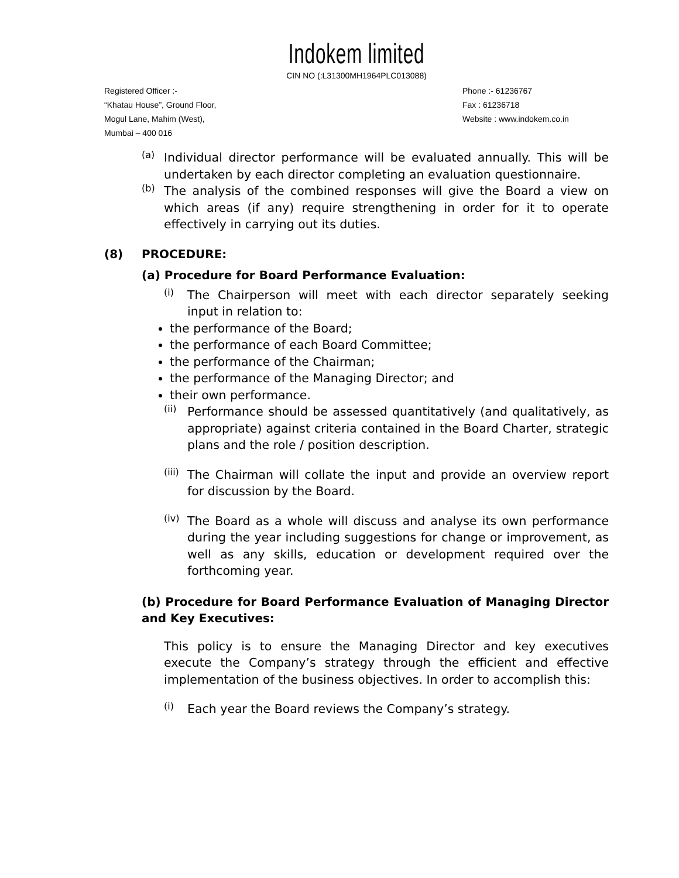Indokem limited
CIN NO (:L31300MH1964PLC013088)
Registered Officer :-
“Khatau House”, Ground Floor,
Mogul Lane, Mahim (West),
Mumbai – 400 016
Phone :- 61236767
Fax : 61236718
Website : www.indokem.co.in
(a)
Individual director performance will be evaluated annually. This will be undertaken by each director completing an evaluation questionnaire.
(b)
The analysis of the combined responses will give the Board a view on which areas (if any) require strengthening in order for it to operate effectively in carrying out its duties.
(8) PROCEDURE:
(a) Procedure for Board Performance Evaluation:
(i)
The Chairperson will meet with each director separately seeking input in relation to:
the performance of the Board;
the performance of each Board Committee;
the performance of the Chairman;
the performance of the Managing Director; and
their own performance.
(ii)
Performance should be assessed quantitatively (and qualitatively, as appropriate) against criteria contained in the Board Charter, strategic plans and the role / position description.
(iii)
The Chairman will collate the input and provide an overview report for discussion by the Board.
(iv)
The Board as a whole will discuss and analyse its own performance during the year including suggestions for change or improvement, as well as any skills, education or development required over the forthcoming year.
(b) Procedure for Board Performance Evaluation of Managing Director and Key Executives:
This policy is to ensure the Managing Director and key executives execute the Company’s strategy through the efficient and effective implementation of the business objectives. In order to accomplish this:
(i)
Each year the Board reviews the Company’s strategy.